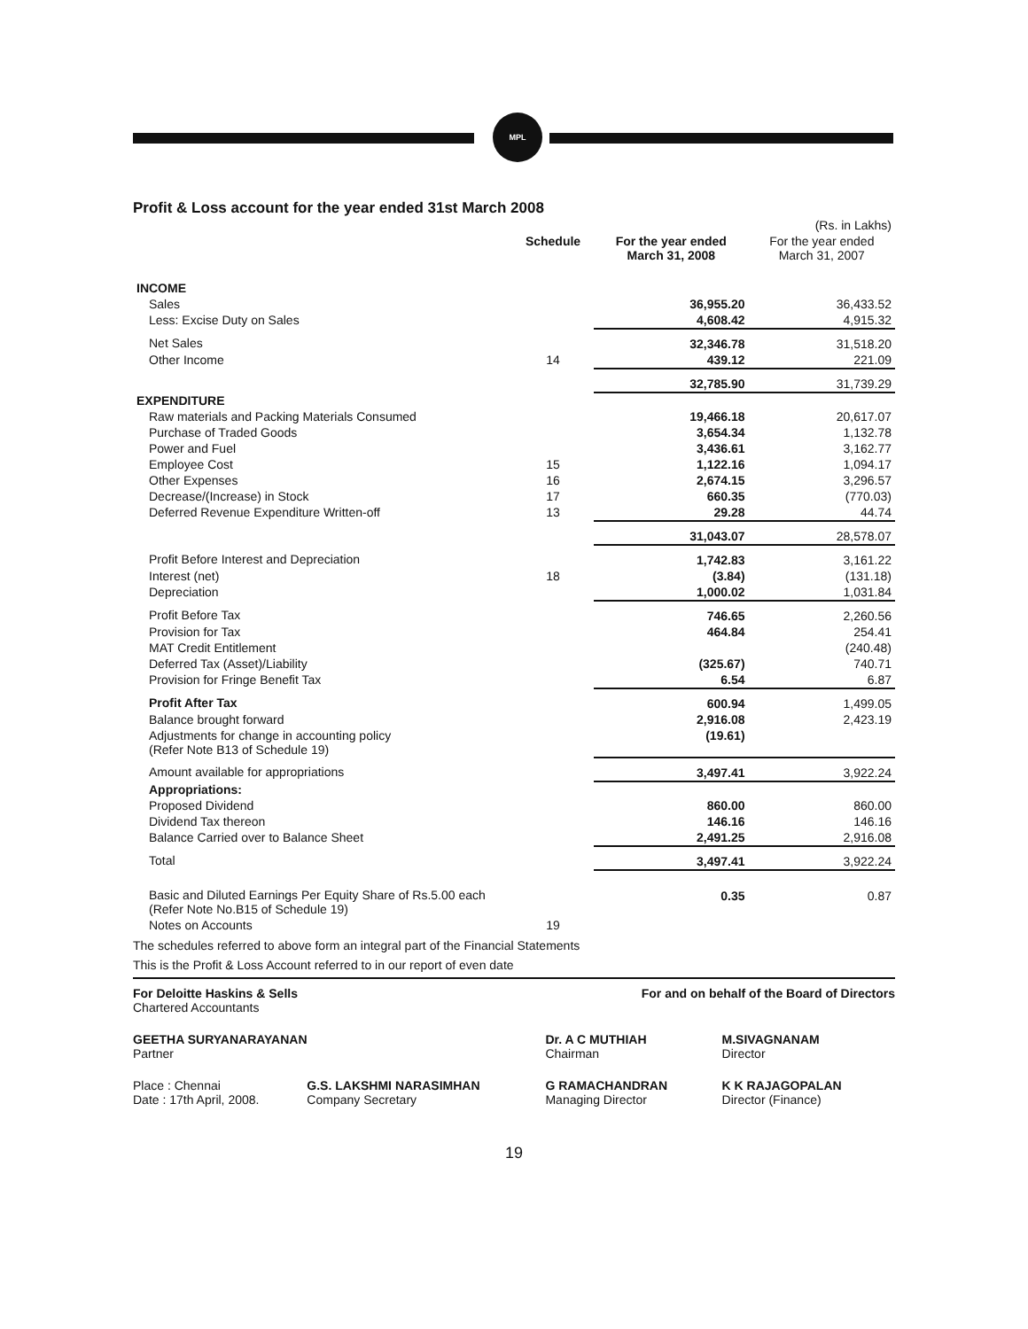MPL
Profit & Loss account for the year ended 31st March 2008
| | | | (Rs. in Lakhs) |
| --- | --- | --- | --- |
| | Schedule | For the year ended March 31, 2008 | For the year ended March 31, 2007 |
| INCOME | | | |
| Sales | | 36,955.20 | 36,433.52 |
| Less: Excise Duty on Sales | | 4,608.42 | 4,915.32 |
| Net Sales | | 32,346.78 | 31,518.20 |
| Other Income | 14 | 439.12 | 221.09 |
| | | 32,785.90 | 31,739.29 |
| EXPENDITURE | | | |
| Raw materials and Packing Materials Consumed | | 19,466.18 | 20,617.07 |
| Purchase of Traded Goods | | 3,654.34 | 1,132.78 |
| Power and Fuel | | 3,436.61 | 3,162.77 |
| Employee Cost | 15 | 1,122.16 | 1,094.17 |
| Other Expenses | 16 | 2,674.15 | 3,296.57 |
| Decrease/(Increase) in Stock | 17 | 660.35 | (770.03) |
| Deferred Revenue Expenditure Written-off | 13 | 29.28 | 44.74 |
| | | 31,043.07 | 28,578.07 |
| Profit Before Interest and Depreciation | | 1,742.83 | 3,161.22 |
| Interest (net) | 18 | (3.84) | (131.18) |
| Depreciation | | 1,000.02 | 1,031.84 |
| Profit Before Tax | | 746.65 | 2,260.56 |
| Provision for Tax | | 464.84 | 254.41 |
| MAT Credit Entitlement | | | (240.48) |
| Deferred Tax (Asset)/Liability | | (325.67) | 740.71 |
| Provision for Fringe Benefit Tax | | 6.54 | 6.87 |
| Profit After Tax | | 600.94 | 1,499.05 |
| Balance brought forward | | 2,916.08 | 2,423.19 |
| Adjustments for change in accounting policy (Refer Note B13 of Schedule 19) | | (19.61) | |
| Amount available for appropriations | | 3,497.41 | 3,922.24 |
| Appropriations: | | | |
| Proposed Dividend | | 860.00 | 860.00 |
| Dividend Tax thereon | | 146.16 | 146.16 |
| Balance Carried over to Balance Sheet | | 2,491.25 | 2,916.08 |
| Total | | 3,497.41 | 3,922.24 |
| Basic and Diluted Earnings Per Equity Share of Rs.5.00 each (Refer Note No.B15 of Schedule 19) | | 0.35 | 0.87 |
| Notes on Accounts | 19 | | |
The schedules referred to above form an integral part of the Financial Statements
This is the Profit & Loss Account referred to in our report of even date
| For Deloitte Haskins & Sells Chartered Accountants | | For and on behalf of the Board of Directors | |
| GEETHA SURYANARAYANAN Partner | | Dr. A C MUTHIAH Chairman | M.SIVAGNANAM Director |
| Place : Chennai Date : 17th April, 2008. | G.S. LAKSHMI NARASIMHAN Company Secretary | G RAMACHANDRAN Managing Director | K K RAJAGOPALAN Director (Finance) |
19